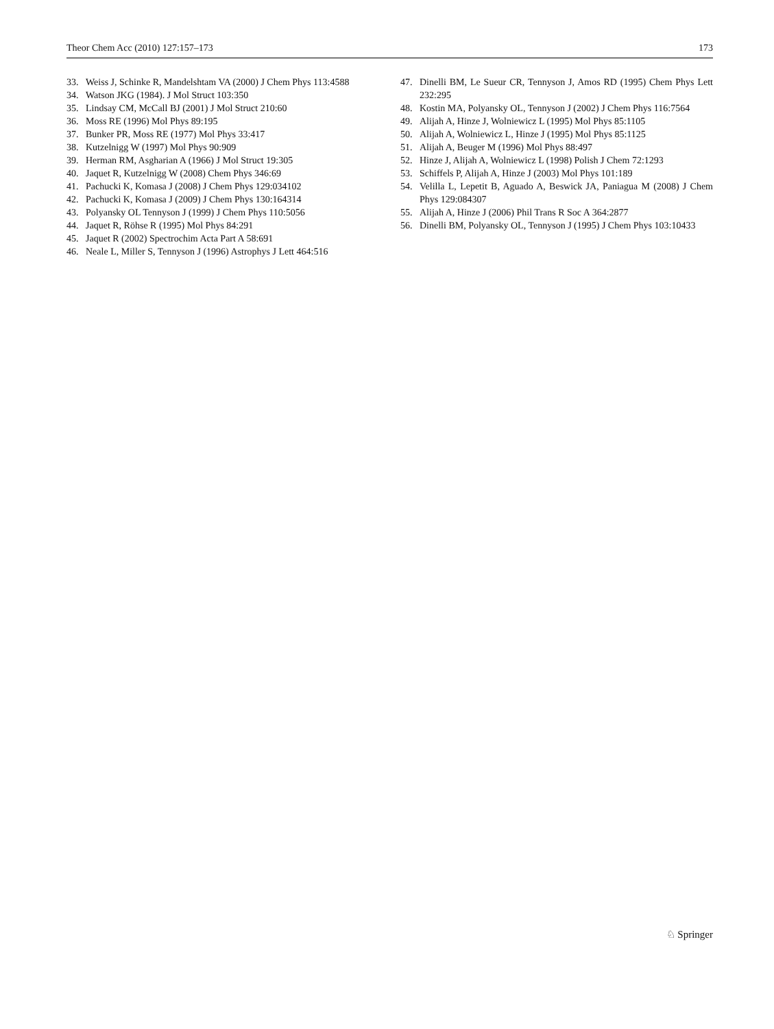Theor Chem Acc (2010) 127:157–173 173
33. Weiss J, Schinke R, Mandelshtam VA (2000) J Chem Phys 113:4588
34. Watson JKG (1984). J Mol Struct 103:350
35. Lindsay CM, McCall BJ (2001) J Mol Struct 210:60
36. Moss RE (1996) Mol Phys 89:195
37. Bunker PR, Moss RE (1977) Mol Phys 33:417
38. Kutzelnigg W (1997) Mol Phys 90:909
39. Herman RM, Asgharian A (1966) J Mol Struct 19:305
40. Jaquet R, Kutzelnigg W (2008) Chem Phys 346:69
41. Pachucki K, Komasa J (2008) J Chem Phys 129:034102
42. Pachucki K, Komasa J (2009) J Chem Phys 130:164314
43. Polyansky OL Tennyson J (1999) J Chem Phys 110:5056
44. Jaquet R, Röhse R (1995) Mol Phys 84:291
45. Jaquet R (2002) Spectrochim Acta Part A 58:691
46. Neale L, Miller S, Tennyson J (1996) Astrophys J Lett 464:516
47. Dinelli BM, Le Sueur CR, Tennyson J, Amos RD (1995) Chem Phys Lett 232:295
48. Kostin MA, Polyansky OL, Tennyson J (2002) J Chem Phys 116:7564
49. Alijah A, Hinze J, Wolniewicz L (1995) Mol Phys 85:1105
50. Alijah A, Wolniewicz L, Hinze J (1995) Mol Phys 85:1125
51. Alijah A, Beuger M (1996) Mol Phys 88:497
52. Hinze J, Alijah A, Wolniewicz L (1998) Polish J Chem 72:1293
53. Schiffels P, Alijah A, Hinze J (2003) Mol Phys 101:189
54. Velilla L, Lepetit B, Aguado A, Beswick JA, Paniagua M (2008) J Chem Phys 129:084307
55. Alijah A, Hinze J (2006) Phil Trans R Soc A 364:2877
56. Dinelli BM, Polyansky OL, Tennyson J (1995) J Chem Phys 103:10433
♘ Springer